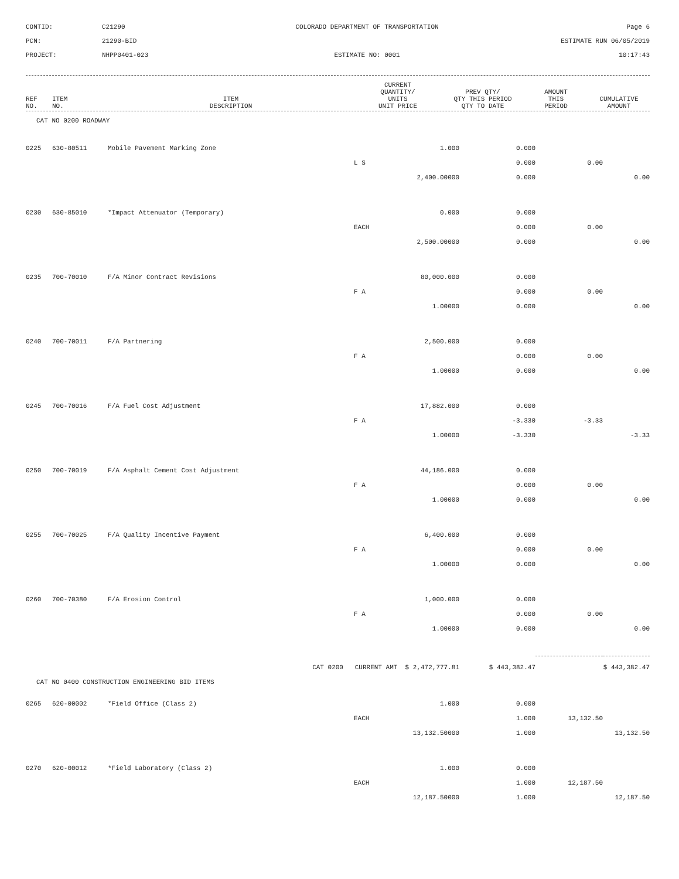CONTID:
C21290
COLORADO DEPARTMENT OF TRANSPORTATION
Page 6
PCN:
21290-BID
ESTIMATE RUN 06/05/2019
PROJECT:
NHPP0401-023
ESTIMATE NO: 0001
10:17:43
| REF NO. | ITEM NO. | ITEM DESCRIPTION | CURRENT QUANTITY/ UNITS UNIT PRICE | PREV QTY/ QTY THIS PERIOD QTY TO DATE | AMOUNT THIS PERIOD | CUMULATIVE AMOUNT |
| --- | --- | --- | --- | --- | --- | --- |
CAT NO 0200 ROADWAY
| 0225 | 630-80511 | Mobile Pavement Marking Zone | 1.000 | 0.000 | | |
| | | | L S | 0.000 | 0.00 | |
| | | | 2,400.00000 | 0.000 | | 0.00 |
| 0230 | 630-85010 | *Impact Attenuator (Temporary) | 0.000 | 0.000 | | |
| | | | EACH | 0.000 | 0.00 | |
| | | | 2,500.00000 | 0.000 | | 0.00 |
| 0235 | 700-70010 | F/A Minor Contract Revisions | 80,000.000 | 0.000 | | |
| | | | F A | 0.000 | 0.00 | |
| | | | 1.00000 | 0.000 | | 0.00 |
| 0240 | 700-70011 | F/A Partnering | 2,500.000 | 0.000 | | |
| | | | F A | 0.000 | 0.00 | |
| | | | 1.00000 | 0.000 | | 0.00 |
| 0245 | 700-70016 | F/A Fuel Cost Adjustment | 17,882.000 | 0.000 | | |
| | | | F A | -3.330 | -3.33 | |
| | | | 1.00000 | -3.330 | | -3.33 |
| 0250 | 700-70019 | F/A Asphalt Cement Cost Adjustment | 44,186.000 | 0.000 | | |
| | | | F A | 0.000 | 0.00 | |
| | | | 1.00000 | 0.000 | | 0.00 |
| 0255 | 700-70025 | F/A Quality Incentive Payment | 6,400.000 | 0.000 | | |
| | | | F A | 0.000 | 0.00 | |
| | | | 1.00000 | 0.000 | | 0.00 |
| 0260 | 700-70380 | F/A Erosion Control | 1,000.000 | 0.000 | | |
| | | | F A | 0.000 | 0.00 | |
| | | | 1.00000 | 0.000 | | 0.00 |
| | | CAT 0200 CURRENT AMT $ 2,472,777.81 | | $ 443,382.47 | | $ 443,382.47 |
| CAT NO 0400 CONSTRUCTION ENGINEERING BID ITEMS | | | | | | |
| 0265 | 620-00002 | *Field Office (Class 2) | 1.000 | 0.000 | | |
| | | | EACH | 1.000 | 13,132.50 | |
| | | | 13,132.50000 | 1.000 | | 13,132.50 |
| 0270 | 620-00012 | *Field Laboratory (Class 2) | 1.000 | 0.000 | | |
| | | | EACH | 1.000 | 12,187.50 | |
| | | | 12,187.50000 | 1.000 | | 12,187.50 |